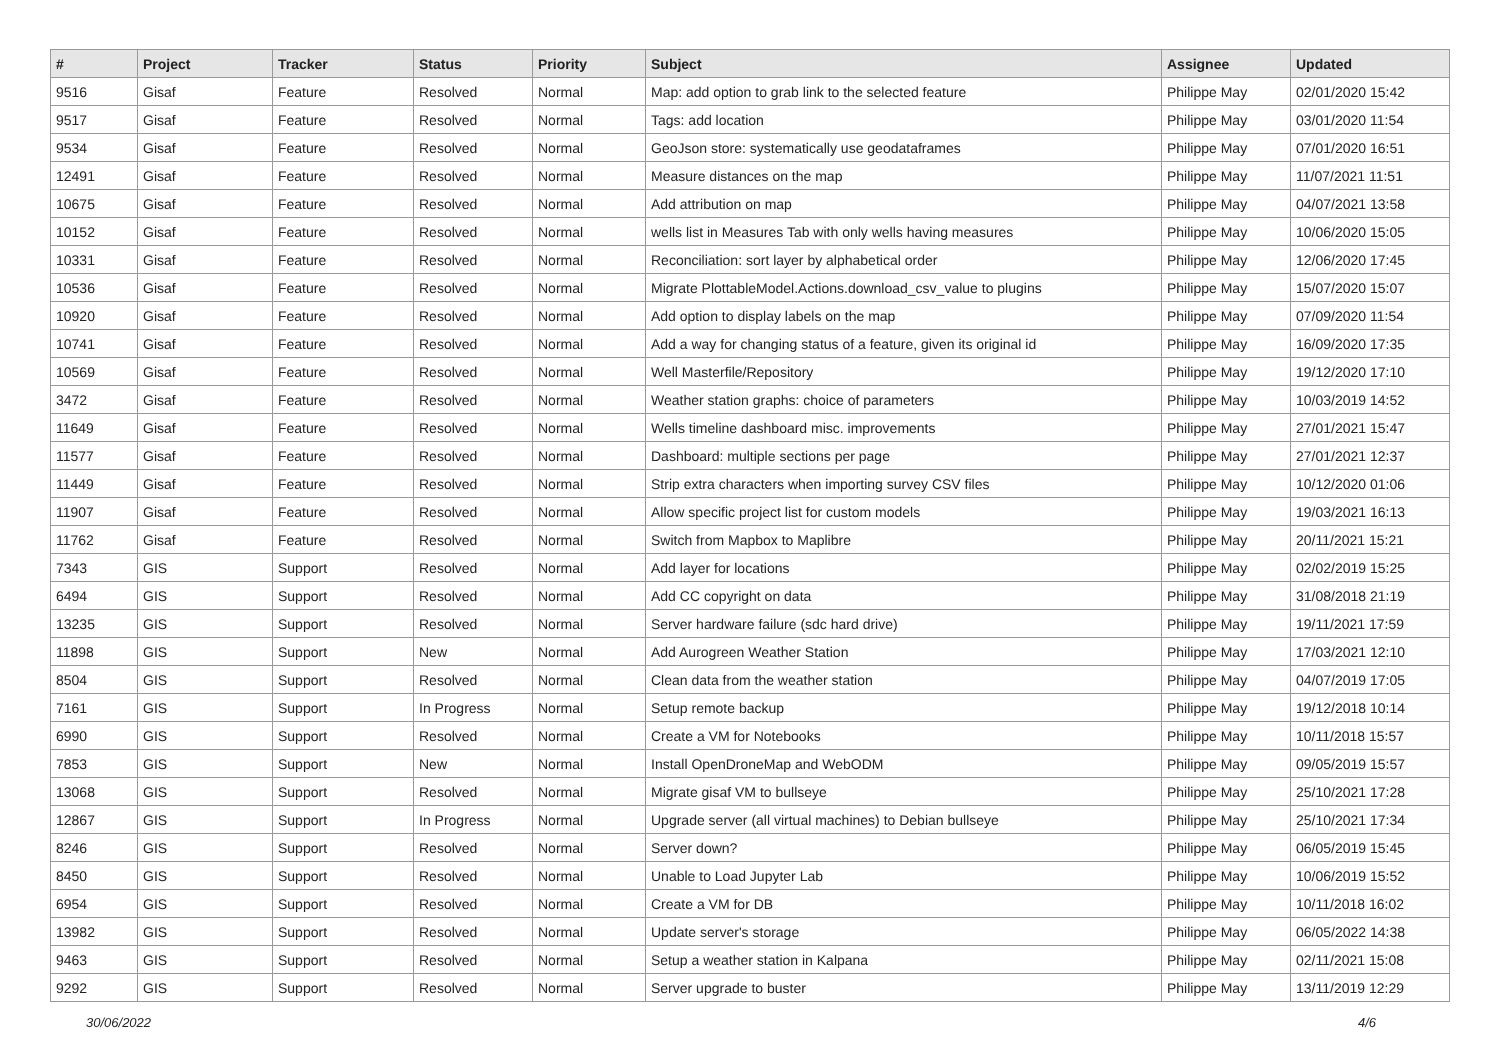| # | Project | Tracker | Status | Priority | Subject | Assignee | Updated |
| --- | --- | --- | --- | --- | --- | --- | --- |
| 9516 | Gisaf | Feature | Resolved | Normal | Map: add option to grab link to the selected feature | Philippe May | 02/01/2020 15:42 |
| 9517 | Gisaf | Feature | Resolved | Normal | Tags: add location | Philippe May | 03/01/2020 11:54 |
| 9534 | Gisaf | Feature | Resolved | Normal | GeoJson store: systematically use geodataframes | Philippe May | 07/01/2020 16:51 |
| 12491 | Gisaf | Feature | Resolved | Normal | Measure distances on the map | Philippe May | 11/07/2021 11:51 |
| 10675 | Gisaf | Feature | Resolved | Normal | Add attribution on map | Philippe May | 04/07/2021 13:58 |
| 10152 | Gisaf | Feature | Resolved | Normal | wells list in Measures Tab with only wells having measures | Philippe May | 10/06/2020 15:05 |
| 10331 | Gisaf | Feature | Resolved | Normal | Reconciliation: sort layer by alphabetical order | Philippe May | 12/06/2020 17:45 |
| 10536 | Gisaf | Feature | Resolved | Normal | Migrate PlottableModel.Actions.download_csv_value to plugins | Philippe May | 15/07/2020 15:07 |
| 10920 | Gisaf | Feature | Resolved | Normal | Add option to display labels on the map | Philippe May | 07/09/2020 11:54 |
| 10741 | Gisaf | Feature | Resolved | Normal | Add a way for changing status of a feature, given its original id | Philippe May | 16/09/2020 17:35 |
| 10569 | Gisaf | Feature | Resolved | Normal | Well Masterfile/Repository | Philippe May | 19/12/2020 17:10 |
| 3472 | Gisaf | Feature | Resolved | Normal | Weather station graphs: choice of parameters | Philippe May | 10/03/2019 14:52 |
| 11649 | Gisaf | Feature | Resolved | Normal | Wells timeline dashboard misc. improvements | Philippe May | 27/01/2021 15:47 |
| 11577 | Gisaf | Feature | Resolved | Normal | Dashboard: multiple sections per page | Philippe May | 27/01/2021 12:37 |
| 11449 | Gisaf | Feature | Resolved | Normal | Strip extra characters when importing survey CSV files | Philippe May | 10/12/2020 01:06 |
| 11907 | Gisaf | Feature | Resolved | Normal | Allow specific project list for custom models | Philippe May | 19/03/2021 16:13 |
| 11762 | Gisaf | Feature | Resolved | Normal | Switch from Mapbox to Maplibre | Philippe May | 20/11/2021 15:21 |
| 7343 | GIS | Support | Resolved | Normal | Add layer for locations | Philippe May | 02/02/2019 15:25 |
| 6494 | GIS | Support | Resolved | Normal | Add CC copyright on data | Philippe May | 31/08/2018 21:19 |
| 13235 | GIS | Support | Resolved | Normal | Server hardware failure (sdc hard drive) | Philippe May | 19/11/2021 17:59 |
| 11898 | GIS | Support | New | Normal | Add Aurogreen Weather Station | Philippe May | 17/03/2021 12:10 |
| 8504 | GIS | Support | Resolved | Normal | Clean data from the weather station | Philippe May | 04/07/2019 17:05 |
| 7161 | GIS | Support | In Progress | Normal | Setup remote backup | Philippe May | 19/12/2018 10:14 |
| 6990 | GIS | Support | Resolved | Normal | Create a VM for Notebooks | Philippe May | 10/11/2018 15:57 |
| 7853 | GIS | Support | New | Normal | Install OpenDroneMap and WebODM | Philippe May | 09/05/2019 15:57 |
| 13068 | GIS | Support | Resolved | Normal | Migrate gisaf VM to bullseye | Philippe May | 25/10/2021 17:28 |
| 12867 | GIS | Support | In Progress | Normal | Upgrade server (all virtual machines) to Debian bullseye | Philippe May | 25/10/2021 17:34 |
| 8246 | GIS | Support | Resolved | Normal | Server down? | Philippe May | 06/05/2019 15:45 |
| 8450 | GIS | Support | Resolved | Normal | Unable to Load Jupyter Lab | Philippe May | 10/06/2019 15:52 |
| 6954 | GIS | Support | Resolved | Normal | Create a VM for DB | Philippe May | 10/11/2018 16:02 |
| 13982 | GIS | Support | Resolved | Normal | Update server's storage | Philippe May | 06/05/2022 14:38 |
| 9463 | GIS | Support | Resolved | Normal | Setup a weather station in Kalpana | Philippe May | 02/11/2021 15:08 |
| 9292 | GIS | Support | Resolved | Normal | Server upgrade to buster | Philippe May | 13/11/2019 12:29 |
30/06/2022 4/6